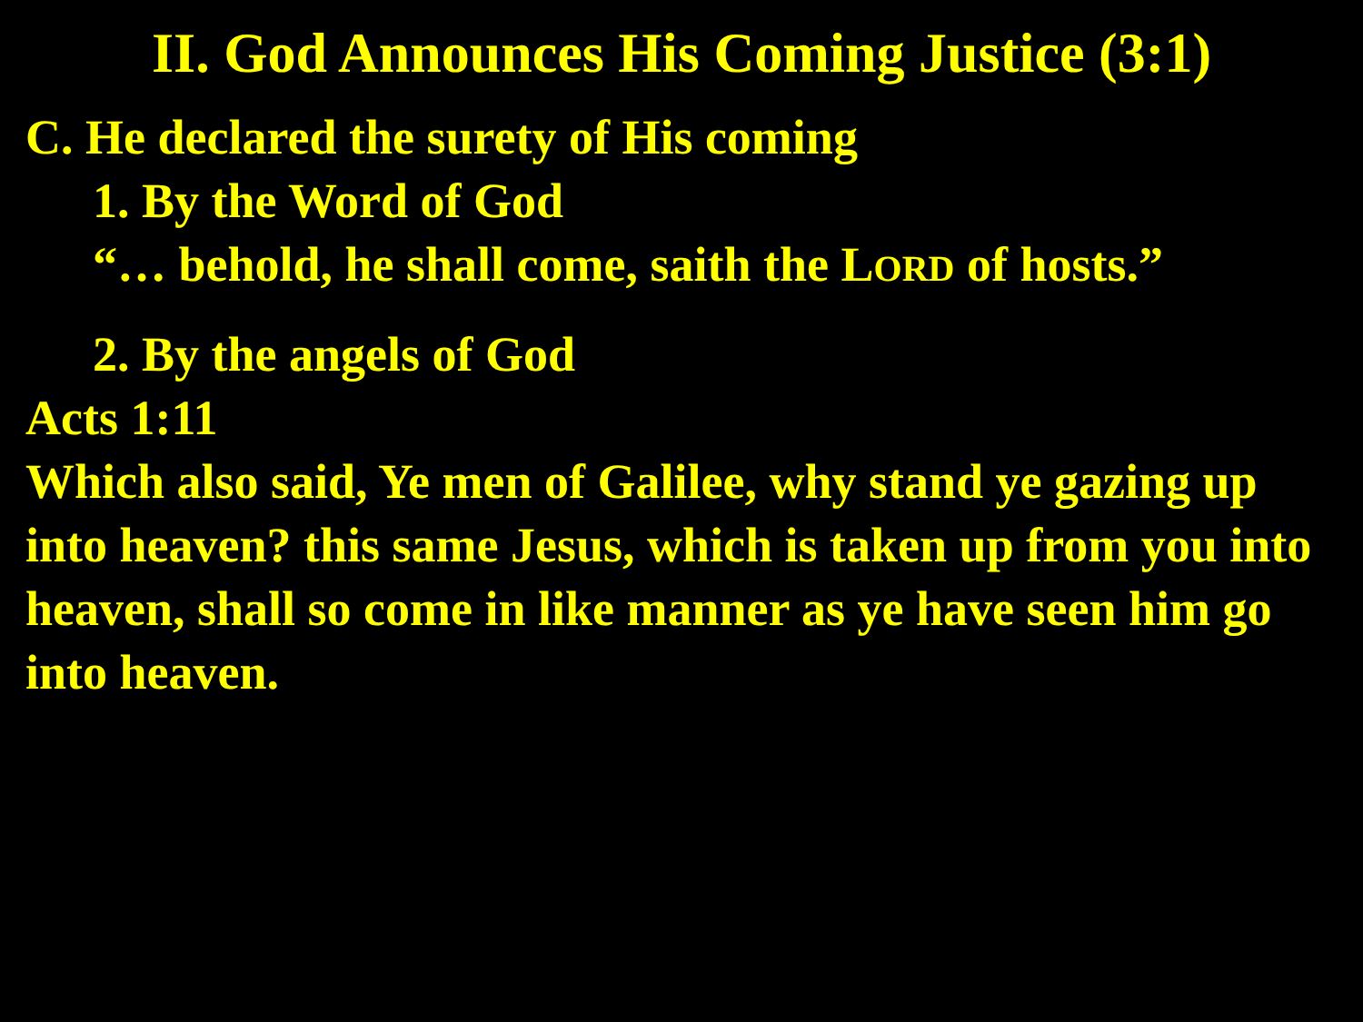II. God Announces His Coming Justice (3:1)
C. He declared the surety of His coming
1. By the Word of God
“… behold, he shall come, saith the LORD of hosts.”
2. By the angels of God
Acts 1:11
Which also said, Ye men of Galilee, why stand ye gazing up into heaven? this same Jesus, which is taken up from you into heaven, shall so come in like manner as ye have seen him go into heaven.